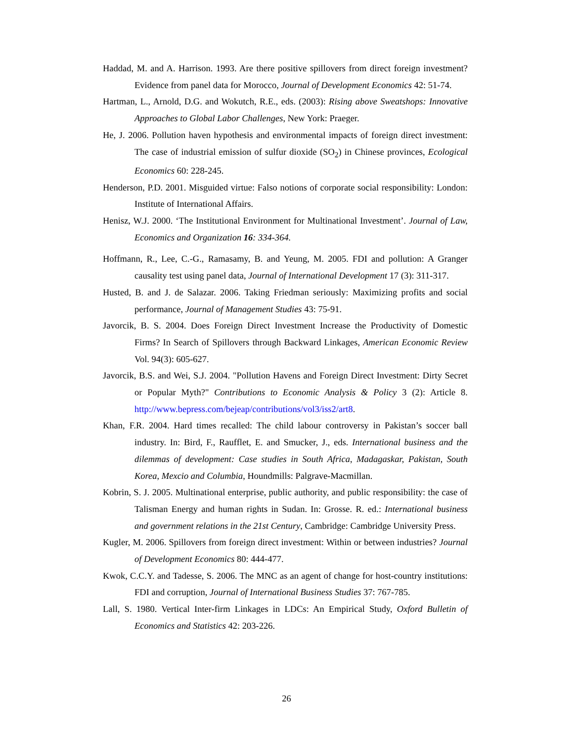Haddad, M. and A. Harrison. 1993. Are there positive spillovers from direct foreign investment? Evidence from panel data for Morocco, Journal of Development Economics 42: 51-74.
Hartman, L., Arnold, D.G. and Wokutch, R.E., eds. (2003): Rising above Sweatshops: Innovative Approaches to Global Labor Challenges, New York: Praeger.
He, J. 2006. Pollution haven hypothesis and environmental impacts of foreign direct investment: The case of industrial emission of sulfur dioxide (SO<sub>2</sub>) in Chinese provinces, Ecological Economics 60: 228-245.
Henderson, P.D. 2001. Misguided virtue: Falso notions of corporate social responsibility: London: Institute of International Affairs.
Henisz, W.J. 2000. ‘The Institutional Environment for Multinational Investment’. Journal of Law, Economics and Organization 16: 334-364.
Hoffmann, R., Lee, C.-G., Ramasamy, B. and Yeung, M. 2005. FDI and pollution: A Granger causality test using panel data, Journal of International Development 17 (3): 311-317.
Husted, B. and J. de Salazar. 2006. Taking Friedman seriously: Maximizing profits and social performance, Journal of Management Studies 43: 75-91.
Javorcik, B. S. 2004. Does Foreign Direct Investment Increase the Productivity of Domestic Firms? In Search of Spillovers through Backward Linkages, American Economic Review Vol. 94(3): 605-627.
Javorcik, B.S. and Wei, S.J. 2004. "Pollution Havens and Foreign Direct Investment: Dirty Secret or Popular Myth?" Contributions to Economic Analysis & Policy 3 (2): Article 8. http://www.bepress.com/bejeap/contributions/vol3/iss2/art8.
Khan, F.R. 2004. Hard times recalled: The child labour controversy in Pakistan’s soccer ball industry. In: Bird, F., Raufflet, E. and Smucker, J., eds. International business and the dilemmas of development: Case studies in South Africa, Madagaskar, Pakistan, South Korea, Mexcio and Columbia, Houndmills: Palgrave-Macmillan.
Kobrin, S. J. 2005. Multinational enterprise, public authority, and public responsibility: the case of Talisman Energy and human rights in Sudan. In: Grosse. R. ed.: International business and government relations in the 21st Century, Cambridge: Cambridge University Press.
Kugler, M. 2006. Spillovers from foreign direct investment: Within or between industries? Journal of Development Economics 80: 444-477.
Kwok, C.C.Y. and Tadesse, S. 2006. The MNC as an agent of change for host-country institutions: FDI and corruption, Journal of International Business Studies 37: 767-785.
Lall, S. 1980. Vertical Inter-firm Linkages in LDCs: An Empirical Study, Oxford Bulletin of Economics and Statistics 42: 203-226.
26